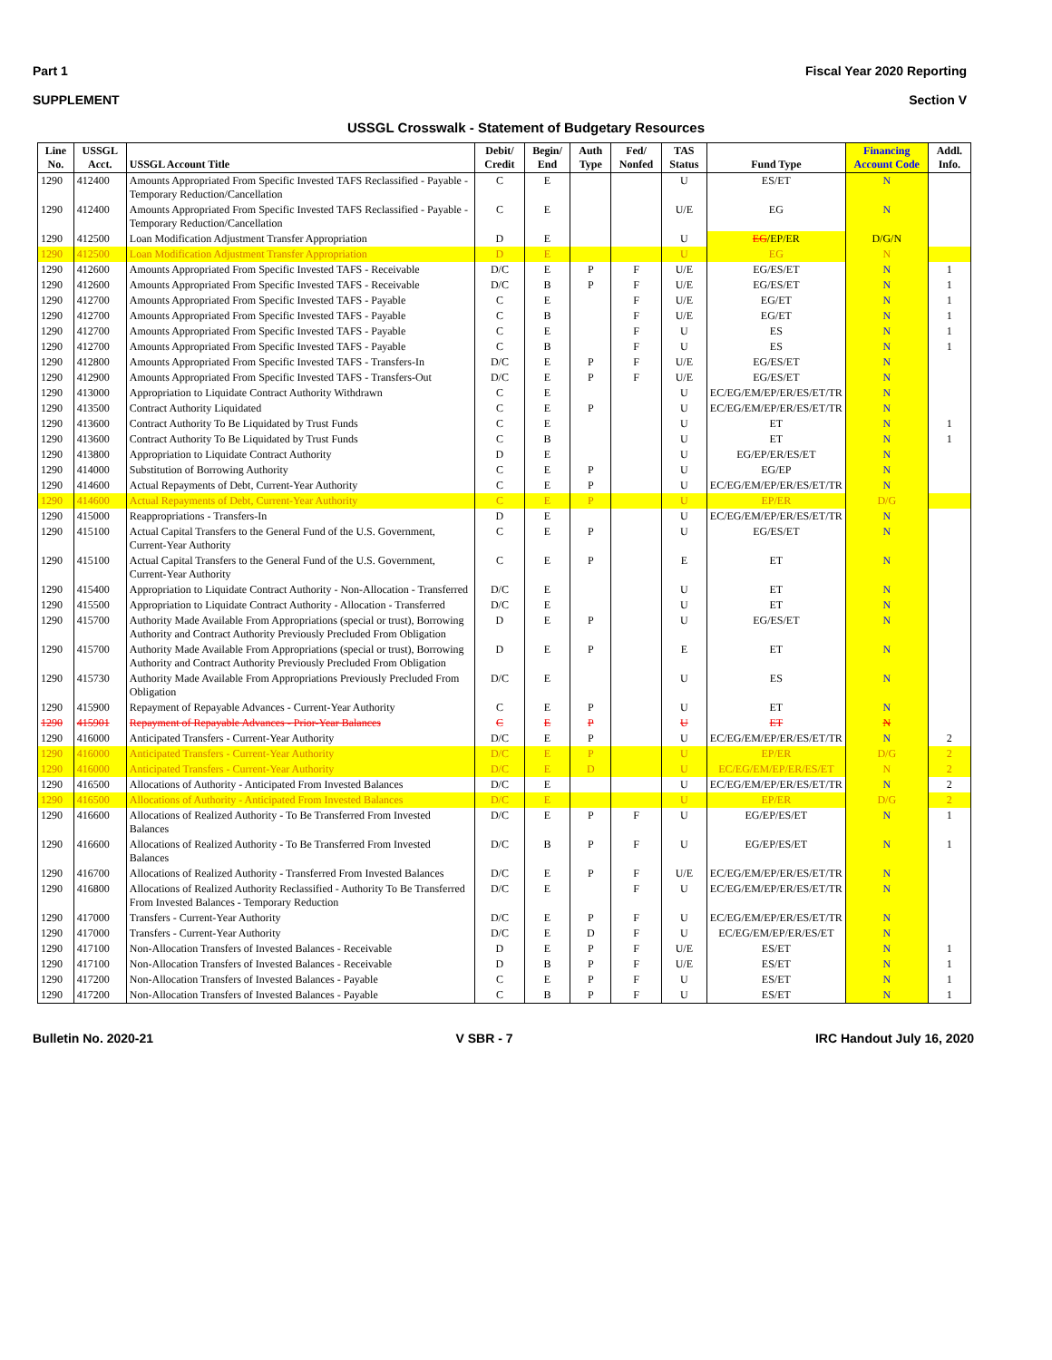Part 1 Fiscal Year 2020 Reporting
SUPPLEMENT Section V
USSGL Crosswalk - Statement of Budgetary Resources
| Line No. | USSGL Acct. | USSGL Account Title | Debit/ Credit | Begin/ End | Auth Type | Fed/ Nonfed | TAS Status | Fund Type | Financing Account Code | Addl. Info. |
| --- | --- | --- | --- | --- | --- | --- | --- | --- | --- | --- |
| 1290 | 412400 | Amounts Appropriated From Specific Invested TAFS Reclassified - Payable - Temporary Reduction/Cancellation | C | E | | | U | ES/ET | N | |
| 1290 | 412400 | Amounts Appropriated From Specific Invested TAFS Reclassified - Payable - Temporary Reduction/Cancellation | C | E | | | U/E | EG | N | |
| 1290 | 412500 | Loan Modification Adjustment Transfer Appropriation | D | E | | | U | EG /EP/ER | D/G/N | |
| 1290 | 412500 | Loan Modification Adjustment Transfer Appropriation | D | E | | | U | EG | N | |
| 1290 | 412600 | Amounts Appropriated From Specific Invested TAFS - Receivable | D/C | E | P | F | U/E | EG/ES/ET | N | 1 |
| 1290 | 412600 | Amounts Appropriated From Specific Invested TAFS - Receivable | D/C | B | P | F | U/E | EG/ES/ET | N | 1 |
| 1290 | 412700 | Amounts Appropriated From Specific Invested TAFS - Payable | C | E | | F | U/E | EG/ET | N | 1 |
| 1290 | 412700 | Amounts Appropriated From Specific Invested TAFS - Payable | C | B | | F | U/E | EG/ET | N | 1 |
| 1290 | 412700 | Amounts Appropriated From Specific Invested TAFS - Payable | C | E | | F | U | ES | N | 1 |
| 1290 | 412700 | Amounts Appropriated From Specific Invested TAFS - Payable | C | B | | F | U | ES | N | 1 |
| 1290 | 412800 | Amounts Appropriated From Specific Invested TAFS - Transfers-In | D/C | E | P | F | U/E | EG/ES/ET | N | |
| 1290 | 412900 | Amounts Appropriated From Specific Invested TAFS - Transfers-Out | D/C | E | P | F | U/E | EG/ES/ET | N | |
| 1290 | 413000 | Appropriation to Liquidate Contract Authority Withdrawn | C | E | | | U | EC/EG/EM/EP/ER/ES/ET/TR | N | |
| 1290 | 413500 | Contract Authority Liquidated | C | E | P | | U | EC/EG/EM/EP/ER/ES/ET/TR | N | |
| 1290 | 413600 | Contract Authority To Be Liquidated by Trust Funds | C | E | | | U | ET | N | 1 |
| 1290 | 413600 | Contract Authority To Be Liquidated by Trust Funds | C | B | | | U | ET | N | 1 |
| 1290 | 413800 | Appropriation to Liquidate Contract Authority | D | E | | | U | EG/EP/ER/ES/ET | N | |
| 1290 | 414000 | Substitution of Borrowing Authority | C | E | P | | U | EG/EP | N | |
| 1290 | 414600 | Actual Repayments of Debt, Current-Year Authority | C | E | P | | U | EC/EG/EM/EP/ER/ES/ET/TR | N | |
| 1290 | 414600 | Actual Repayments of Debt, Current-Year Authority | C | E | P | | U | EP/ER | D/G | |
| 1290 | 415000 | Reappropriations - Transfers-In | D | E | | | U | EC/EG/EM/EP/ER/ES/ET/TR | N | |
| 1290 | 415100 | Actual Capital Transfers to the General Fund of the U.S. Government, Current-Year Authority | C | E | P | | U | EG/ES/ET | N | |
| 1290 | 415100 | Actual Capital Transfers to the General Fund of the U.S. Government, Current-Year Authority | C | E | P | | E | ET | N | |
| 1290 | 415400 | Appropriation to Liquidate Contract Authority - Non-Allocation - Transferred | D/C | E | | | U | ET | N | |
| 1290 | 415500 | Appropriation to Liquidate Contract Authority - Allocation - Transferred | D/C | E | | | U | ET | N | |
| 1290 | 415700 | Authority Made Available From Appropriations (special or trust), Borrowing Authority and Contract Authority Previously Precluded From Obligation | D | E | P | | U | EG/ES/ET | N | |
| 1290 | 415700 | Authority Made Available From Appropriations (special or trust), Borrowing Authority and Contract Authority Previously Precluded From Obligation | D | E | P | | E | ET | N | |
| 1290 | 415730 | Authority Made Available From Appropriations Previously Precluded From Obligation | D/C | E | | | U | ES | N | |
| 1290 | 415900 | Repayment of Repayable Advances - Current-Year Authority | C | E | P | | U | ET | N | |
| 1290 | 415901 | Repayment of Repayable Advances - Prior-Year Balances | C | E | P | | U | ET | N | |
| 1290 | 416000 | Anticipated Transfers - Current-Year Authority | D/C | E | P | | U | EC/EG/EM/EP/ER/ES/ET/TR | N | 2 |
| 1290 | 416000 | Anticipated Transfers - Current-Year Authority | D/C | E | P | | U | EP/ER | D/G | 2 |
| 1290 | 416000 | Anticipated Transfers - Current-Year Authority | D/C | E | D | | U | EC/EG/EM/EP/ER/ES/ET | N | 2 |
| 1290 | 416500 | Allocations of Authority - Anticipated From Invested Balances | D/C | E | | | U | EC/EG/EM/EP/ER/ES/ET/TR | N | 2 |
| 1290 | 416500 | Allocations of Authority - Anticipated From Invested Balances | D/C | E | | | U | EP/ER | D/G | 2 |
| 1290 | 416600 | Allocations of Realized Authority - To Be Transferred From Invested Balances | D/C | E | P | F | U | EG/EP/ES/ET | N | 1 |
| 1290 | 416600 | Allocations of Realized Authority - To Be Transferred From Invested Balances | D/C | B | P | F | U | EG/EP/ES/ET | N | 1 |
| 1290 | 416700 | Allocations of Realized Authority - Transferred From Invested Balances | D/C | E | P | F | U/E | EC/EG/EM/EP/ER/ES/ET/TR | N | |
| 1290 | 416800 | Allocations of Realized Authority Reclassified - Authority To Be Transferred From Invested Balances - Temporary Reduction | D/C | E | | F | U | EC/EG/EM/EP/ER/ES/ET/TR | N | |
| 1290 | 417000 | Transfers - Current-Year Authority | D/C | E | P | F | U | EC/EG/EM/EP/ER/ES/ET/TR | N | |
| 1290 | 417000 | Transfers - Current-Year Authority | D/C | E | D | F | U | EC/EG/EM/EP/ER/ES/ET | N | |
| 1290 | 417100 | Non-Allocation Transfers of Invested Balances - Receivable | D | E | P | F | U/E | ES/ET | N | 1 |
| 1290 | 417100 | Non-Allocation Transfers of Invested Balances - Receivable | D | B | P | F | U/E | ES/ET | N | 1 |
| 1290 | 417200 | Non-Allocation Transfers of Invested Balances - Payable | C | E | P | F | U | ES/ET | N | 1 |
| 1290 | 417200 | Non-Allocation Transfers of Invested Balances - Payable | C | B | P | F | U | ES/ET | N | 1 |
Bulletin No. 2020-21 V SBR - 7 IRC Handout July 16, 2020